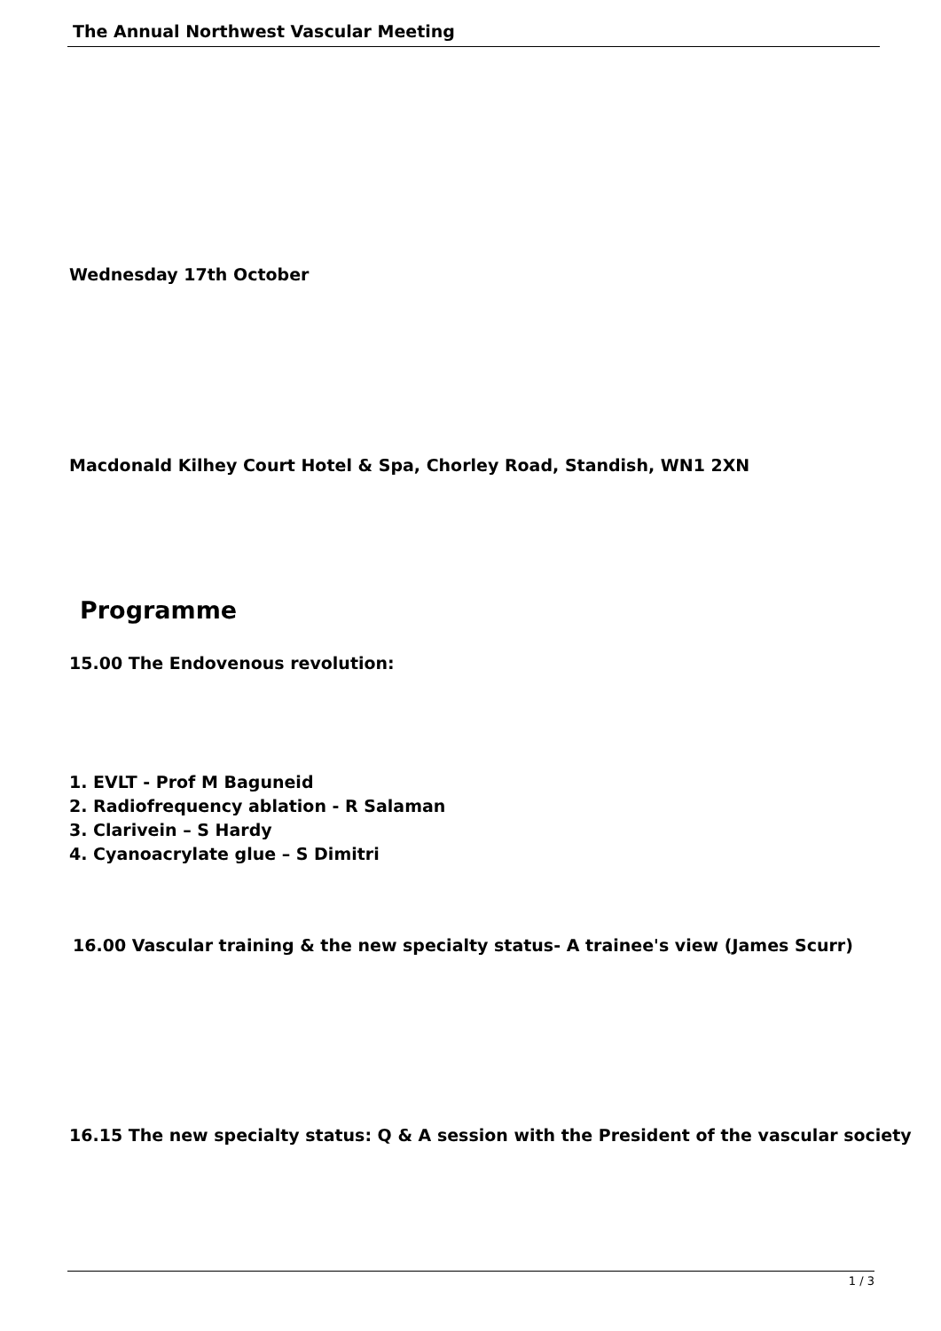The Annual Northwest Vascular Meeting
Wednesday 17th October
Macdonald Kilhey Court Hotel & Spa, Chorley Road, Standish, WN1 2XN
Programme
15.00 The Endovenous revolution:
1. EVLT - Prof M Baguneid
2. Radiofrequency ablation - R Salaman
3. Clarivein – S Hardy
4. Cyanoacrylate glue – S Dimitri
16.00 Vascular training & the new specialty status- A trainee's view (James Scurr)
16.15 The new specialty status: Q & A session with the President of the vascular society
1 / 3